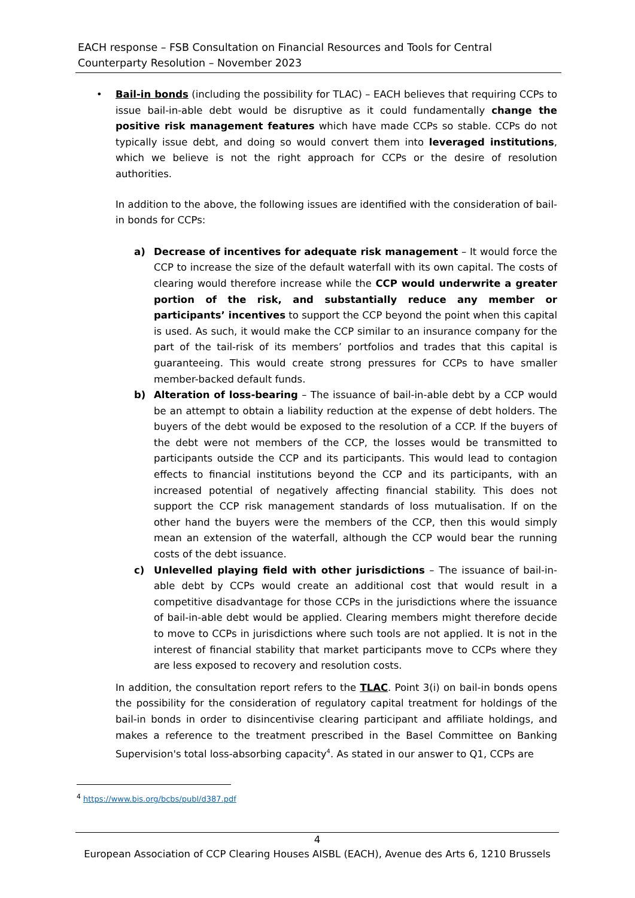EACH response – FSB Consultation on Financial Resources and Tools for Central Counterparty Resolution – November 2023
•
Bail-in bonds (including the possibility for TLAC) – EACH believes that requiring CCPs to issue bail-in-able debt would be disruptive as it could fundamentally change the positive risk management features which have made CCPs so stable. CCPs do not typically issue debt, and doing so would convert them into leveraged institutions, which we believe is not the right approach for CCPs or the desire of resolution authorities.
In addition to the above, the following issues are identified with the consideration of bail-in bonds for CCPs:
a) Decrease of incentives for adequate risk management – It would force the CCP to increase the size of the default waterfall with its own capital. The costs of clearing would therefore increase while the CCP would underwrite a greater portion of the risk, and substantially reduce any member or participants’ incentives to support the CCP beyond the point when this capital is used. As such, it would make the CCP similar to an insurance company for the part of the tail-risk of its members’ portfolios and trades that this capital is guaranteeing. This would create strong pressures for CCPs to have smaller member-backed default funds.
b) Alteration of loss-bearing – The issuance of bail-in-able debt by a CCP would be an attempt to obtain a liability reduction at the expense of debt holders. The buyers of the debt would be exposed to the resolution of a CCP. If the buyers of the debt were not members of the CCP, the losses would be transmitted to participants outside the CCP and its participants. This would lead to contagion effects to financial institutions beyond the CCP and its participants, with an increased potential of negatively affecting financial stability. This does not support the CCP risk management standards of loss mutualisation. If on the other hand the buyers were the members of the CCP, then this would simply mean an extension of the waterfall, although the CCP would bear the running costs of the debt issuance.
c) Unlevelled playing field with other jurisdictions – The issuance of bail-in-able debt by CCPs would create an additional cost that would result in a competitive disadvantage for those CCPs in the jurisdictions where the issuance of bail-in-able debt would be applied. Clearing members might therefore decide to move to CCPs in jurisdictions where such tools are not applied. It is not in the interest of financial stability that market participants move to CCPs where they are less exposed to recovery and resolution costs.
In addition, the consultation report refers to the TLAC. Point 3(i) on bail-in bonds opens the possibility for the consideration of regulatory capital treatment for holdings of the bail-in bonds in order to disincentivise clearing participant and affiliate holdings, and makes a reference to the treatment prescribed in the Basel Committee on Banking Supervision's total loss-absorbing capacity<sup>4</sup>. As stated in our answer to Q1, CCPs are
<sup>4</sup> https://www.bis.org/bcbs/publ/d387.pdf
4
European Association of CCP Clearing Houses AISBL (EACH), Avenue des Arts 6, 1210 Brussels